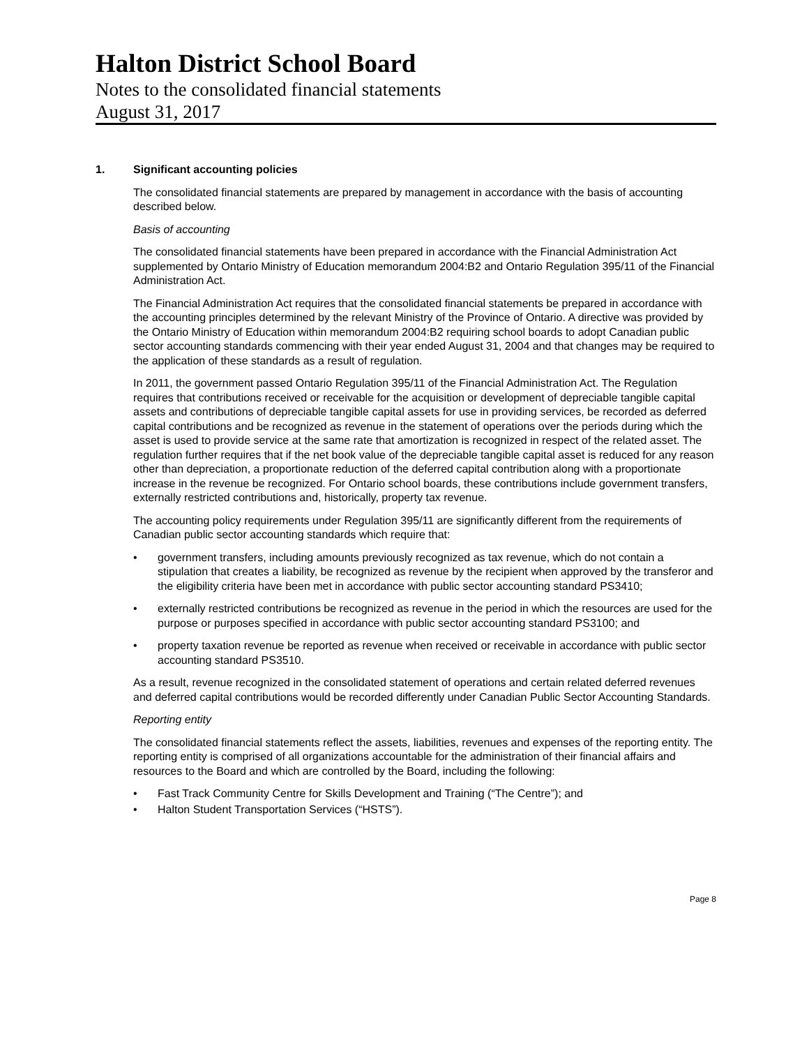Halton District School Board
Notes to the consolidated financial statements
August 31, 2017
1. Significant accounting policies
The consolidated financial statements are prepared by management in accordance with the basis of accounting described below.
Basis of accounting
The consolidated financial statements have been prepared in accordance with the Financial Administration Act supplemented by Ontario Ministry of Education memorandum 2004:B2 and Ontario Regulation 395/11 of the Financial Administration Act.
The Financial Administration Act requires that the consolidated financial statements be prepared in accordance with the accounting principles determined by the relevant Ministry of the Province of Ontario. A directive was provided by the Ontario Ministry of Education within memorandum 2004:B2 requiring school boards to adopt Canadian public sector accounting standards commencing with their year ended August 31, 2004 and that changes may be required to the application of these standards as a result of regulation.
In 2011, the government passed Ontario Regulation 395/11 of the Financial Administration Act. The Regulation requires that contributions received or receivable for the acquisition or development of depreciable tangible capital assets and contributions of depreciable tangible capital assets for use in providing services, be recorded as deferred capital contributions and be recognized as revenue in the statement of operations over the periods during which the asset is used to provide service at the same rate that amortization is recognized in respect of the related asset. The regulation further requires that if the net book value of the depreciable tangible capital asset is reduced for any reason other than depreciation, a proportionate reduction of the deferred capital contribution along with a proportionate increase in the revenue be recognized. For Ontario school boards, these contributions include government transfers, externally restricted contributions and, historically, property tax revenue.
The accounting policy requirements under Regulation 395/11 are significantly different from the requirements of Canadian public sector accounting standards which require that:
• government transfers, including amounts previously recognized as tax revenue, which do not contain a stipulation that creates a liability, be recognized as revenue by the recipient when approved by the transferor and the eligibility criteria have been met in accordance with public sector accounting standard PS3410;
• externally restricted contributions be recognized as revenue in the period in which the resources are used for the purpose or purposes specified in accordance with public sector accounting standard PS3100; and
• property taxation revenue be reported as revenue when received or receivable in accordance with public sector accounting standard PS3510.
As a result, revenue recognized in the consolidated statement of operations and certain related deferred revenues and deferred capital contributions would be recorded differently under Canadian Public Sector Accounting Standards.
Reporting entity
The consolidated financial statements reflect the assets, liabilities, revenues and expenses of the reporting entity. The reporting entity is comprised of all organizations accountable for the administration of their financial affairs and resources to the Board and which are controlled by the Board, including the following:
• Fast Track Community Centre for Skills Development and Training (“The Centre”); and
• Halton Student Transportation Services (“HSTS”).
Page 8